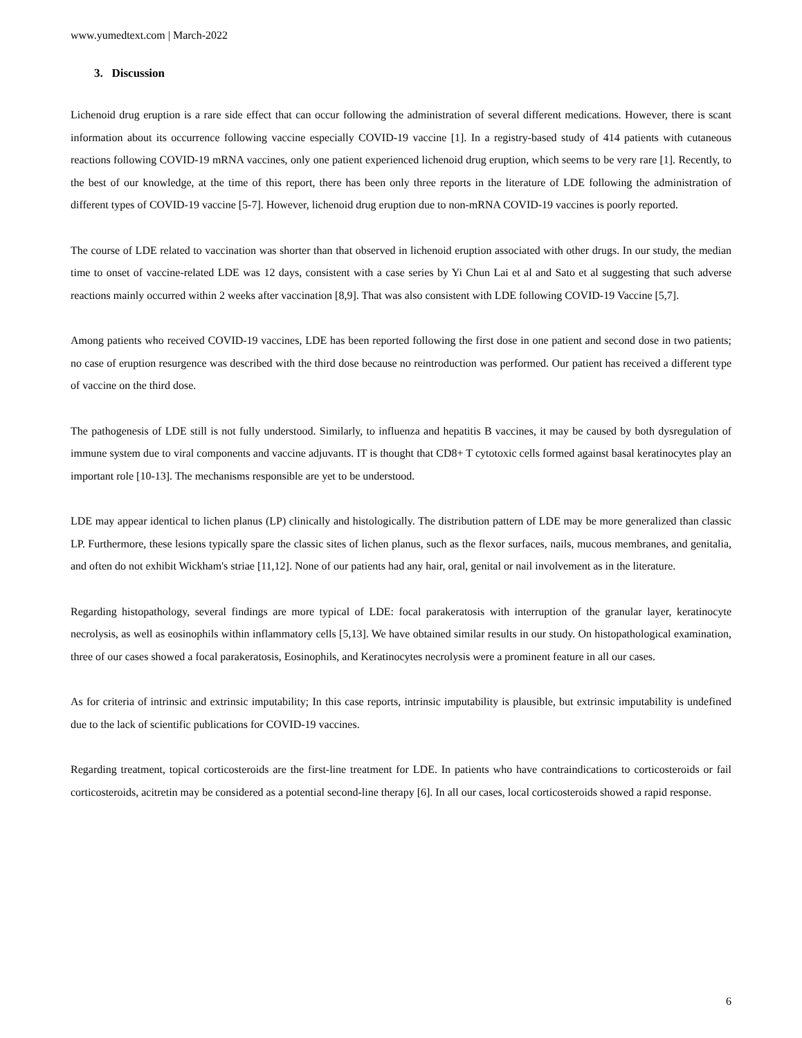www.yumedtext.com | March-2022
3. Discussion
Lichenoid drug eruption is a rare side effect that can occur following the administration of several different medications. However, there is scant information about its occurrence following vaccine especially COVID-19 vaccine [1]. In a registry-based study of 414 patients with cutaneous reactions following COVID-19 mRNA vaccines, only one patient experienced lichenoid drug eruption, which seems to be very rare [1]. Recently, to the best of our knowledge, at the time of this report, there has been only three reports in the literature of LDE following the administration of different types of COVID-19 vaccine [5-7]. However, lichenoid drug eruption due to non-mRNA COVID-19 vaccines is poorly reported.
The course of LDE related to vaccination was shorter than that observed in lichenoid eruption associated with other drugs. In our study, the median time to onset of vaccine-related LDE was 12 days, consistent with a case series by Yi Chun Lai et al and Sato et al suggesting that such adverse reactions mainly occurred within 2 weeks after vaccination [8,9]. That was also consistent with LDE following COVID-19 Vaccine [5,7].
Among patients who received COVID-19 vaccines, LDE has been reported following the first dose in one patient and second dose in two patients; no case of eruption resurgence was described with the third dose because no reintroduction was performed. Our patient has received a different type of vaccine on the third dose.
The pathogenesis of LDE still is not fully understood. Similarly, to influenza and hepatitis B vaccines, it may be caused by both dysregulation of immune system due to viral components and vaccine adjuvants. IT is thought that CD8+ T cytotoxic cells formed against basal keratinocytes play an important role [10-13]. The mechanisms responsible are yet to be understood.
LDE may appear identical to lichen planus (LP) clinically and histologically. The distribution pattern of LDE may be more generalized than classic LP. Furthermore, these lesions typically spare the classic sites of lichen planus, such as the flexor surfaces, nails, mucous membranes, and genitalia, and often do not exhibit Wickham's striae [11,12]. None of our patients had any hair, oral, genital or nail involvement as in the literature.
Regarding histopathology, several findings are more typical of LDE: focal parakeratosis with interruption of the granular layer, keratinocyte necrolysis, as well as eosinophils within inflammatory cells [5,13]. We have obtained similar results in our study. On histopathological examination, three of our cases showed a focal parakeratosis, Eosinophils, and Keratinocytes necrolysis were a prominent feature in all our cases.
As for criteria of intrinsic and extrinsic imputability; In this case reports, intrinsic imputability is plausible, but extrinsic imputability is undefined due to the lack of scientific publications for COVID-19 vaccines.
Regarding treatment, topical corticosteroids are the first-line treatment for LDE. In patients who have contraindications to corticosteroids or fail corticosteroids, acitretin may be considered as a potential second-line therapy [6]. In all our cases, local corticosteroids showed a rapid response.
6